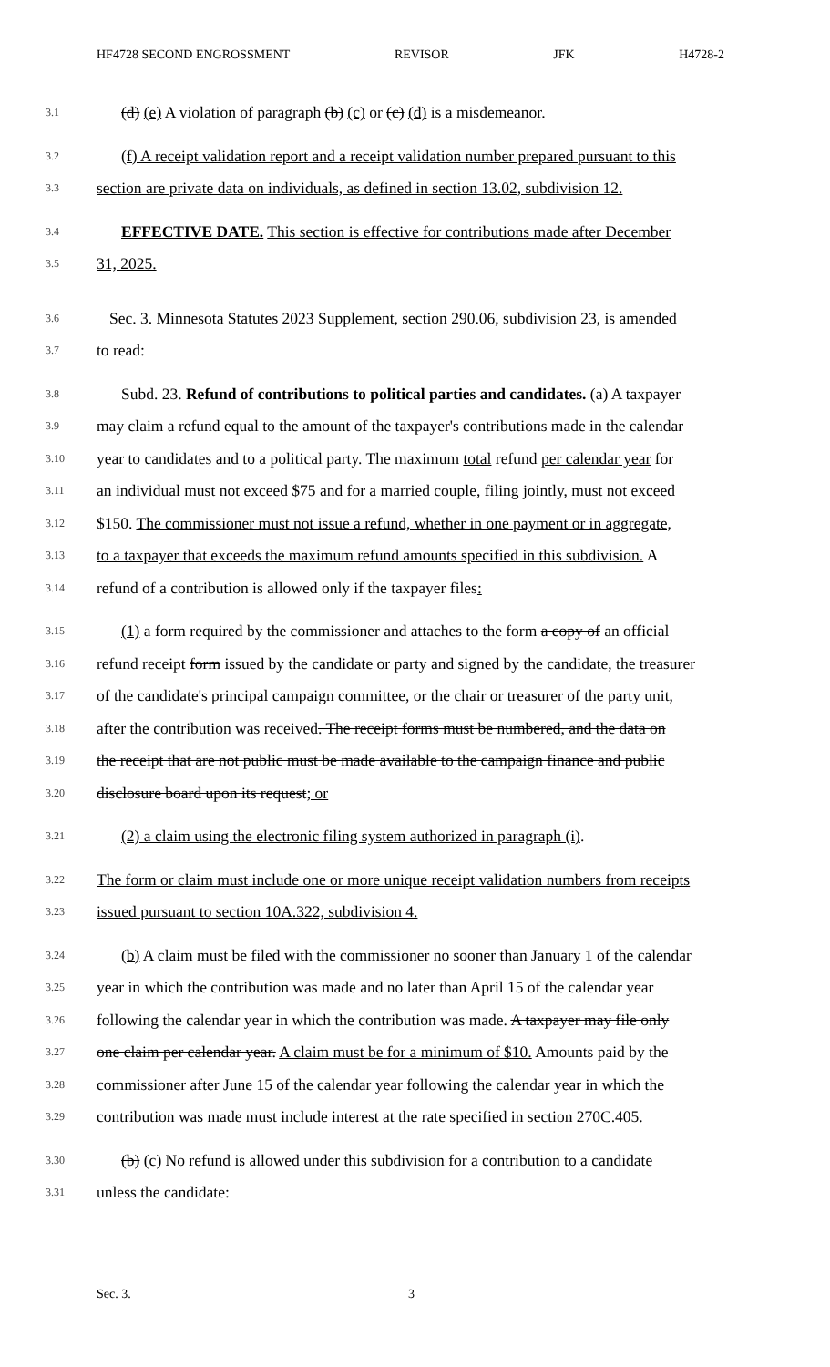HF4728 SECOND ENGROSSMENT REVISOR JFK H4728-2
3.1 (d) (e) A violation of paragraph (b) (c) or (c) (d) is a misdemeanor.
3.2 (f) A receipt validation report and a receipt validation number prepared pursuant to this
3.3 section are private data on individuals, as defined in section 13.02, subdivision 12.
3.4 EFFECTIVE DATE. This section is effective for contributions made after December
3.5 31, 2025.
3.6 Sec. 3. Minnesota Statutes 2023 Supplement, section 290.06, subdivision 23, is amended
3.7 to read:
3.8 Subd. 23. Refund of contributions to political parties and candidates. (a) A taxpayer
3.9 may claim a refund equal to the amount of the taxpayer's contributions made in the calendar
3.10 year to candidates and to a political party. The maximum total refund per calendar year for
3.11 an individual must not exceed $75 and for a married couple, filing jointly, must not exceed
3.12 $150. The commissioner must not issue a refund, whether in one payment or in aggregate,
3.13 to a taxpayer that exceeds the maximum refund amounts specified in this subdivision. A
3.14 refund of a contribution is allowed only if the taxpayer files:
3.15 (1) a form required by the commissioner and attaches to the form a copy of an official
3.16 refund receipt form issued by the candidate or party and signed by the candidate, the treasurer
3.17 of the candidate's principal campaign committee, or the chair or treasurer of the party unit,
3.18 after the contribution was received. The receipt forms must be numbered, and the data on
3.19 the receipt that are not public must be made available to the campaign finance and public
3.20 disclosure board upon its request; or
3.21 (2) a claim using the electronic filing system authorized in paragraph (i).
3.22 The form or claim must include one or more unique receipt validation numbers from receipts
3.23 issued pursuant to section 10A.322, subdivision 4.
3.24 (b) A claim must be filed with the commissioner no sooner than January 1 of the calendar
3.25 year in which the contribution was made and no later than April 15 of the calendar year
3.26 following the calendar year in which the contribution was made. A taxpayer may file only
3.27 one claim per calendar year. A claim must be for a minimum of $10. Amounts paid by the
3.28 commissioner after June 15 of the calendar year following the calendar year in which the
3.29 contribution was made must include interest at the rate specified in section 270C.405.
3.30 (b) (c) No refund is allowed under this subdivision for a contribution to a candidate
3.31 unless the candidate:
Sec. 3. 3